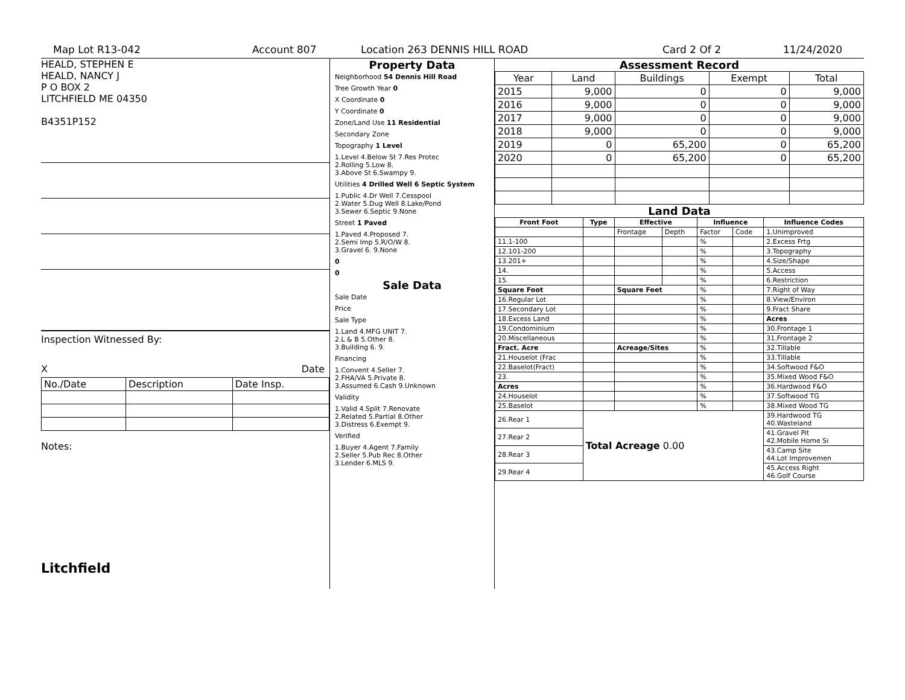Map Lot R13-042 Account 807 Location 263 DENNIS HILL ROAD Card 2 Of 2 11/24/2020
HEALD, STEPHEN E
HEALD, NANCY J
P O BOX 2
LITCHFIELD ME 04350
B4351P152
Inspection Witnessed By:
X Date
| No./Date | Description | Date Insp. |
Notes:
Litchfield
Property Data
Neighborhood 54 Dennis Hill Road
Tree Growth Year 0
X Coordinate 0
Y Coordinate 0
Zone/Land Use 11 Residential
Secondary Zone
Topography 1 Level
1.Level 4.Below St 7.Res Protec
2.Rolling 5.Low 8.
3.Above St 6.Swampy 9.
Utilities 4 Drilled Well 6 Septic System
1.Public 4.Dr Well 7.Cesspool
2.Water 5.Dug Well 8.Lake/Pond
3.Sewer 6.Septic 9.None
Street 1 Paved
1.Paved 4.Proposed 7.
2.Semi Imp 5.R/O/W 8.
3.Gravel 6. 9.None
0
0
Sale Data
Sale Date
Price
Sale Type
1.Land 4.MFG UNIT 7.
2.L & B 5.Other 8.
3.Building 6. 9.
Financing
1.Convent 4.Seller 7.
2.FHA/VA 5.Private 8.
3.Assumed 6.Cash 9.Unknown
Validity
1.Valid 4.Split 7.Renovate
2.Related 5.Partial 8.Other
3.Distress 6.Exempt 9.
Verified
1.Buyer 4.Agent 7.Family
2.Seller 5.Pub Rec 8.Other
3.Lender 6.MLS 9.
Assessment Record
| Year | Land | Buildings | Exempt | Total |
| --- | --- | --- | --- | --- |
| 2015 | 9,000 | 0 | 0 | 9,000 |
| 2016 | 9,000 | 0 | 0 | 9,000 |
| 2017 | 9,000 | 0 | 0 | 9,000 |
| 2018 | 9,000 | 0 | 0 | 9,000 |
| 2019 | 0 | 65,200 | 0 | 65,200 |
| 2020 | 0 | 65,200 | 0 | 65,200 |
Land Data
| Front Foot | Type | Effective | | Influence | | Influence Codes |
| --- | --- | --- | --- | --- | --- | --- |
| | | Frontage | Depth | Factor | Code | 1.Unimproved |
| 11.1-100 | | | | % | | 2.Excess Frtg |
| 12.101-200 | | | | % | | 3.Topography |
| 13.201+ | | | | % | | 4.Size/Shape |
| 14. | | | | % | | 5.Access |
| 15. | | | | % | | 6.Restriction |
| Square Foot | | Square Feet | | % | | 7.Right of Way |
| 16.Regular Lot | | | | % | | 8.View/Environ |
| 17.Secondary Lot | | | | % | | 9.Fract Share |
| 18.Excess Land | | | | % | | Acres |
| 19.Condominium | | | | % | | 30.Frontage 1 |
| 20.Miscellaneous | | | | % | | 31.Frontage 2 |
| Fract. Acre | | Acreage/Sites | | % | | 32.Tillable |
| 21.Houselot (Frac | | | | % | | 33.Tillable |
| 22.Baselot(Fract) | | | | % | | 34.Softwood F&O |
| 23. | | | | % | | 35.Mixed Wood F&O |
| Acres | | | | % | | 36.Hardwood F&O |
| 24.Houselot | | | | % | | 37.Softwood TG |
| 25.Baselot | | | | % | | 38.Mixed Wood TG |
| 26.Rear 1 | Total Acreage 0.00 | | | | | 39.Hardwood TG 40.Wasteland |
| 27.Rear 2 | | | | | | 41.Gravel Pit 42.Mobile Home Si |
| 28.Rear 3 | | | | | | 43.Camp Site 44.Lot Improvemen |
| 29.Rear 4 | | | | | | 45.Access Right 46.Golf Course |